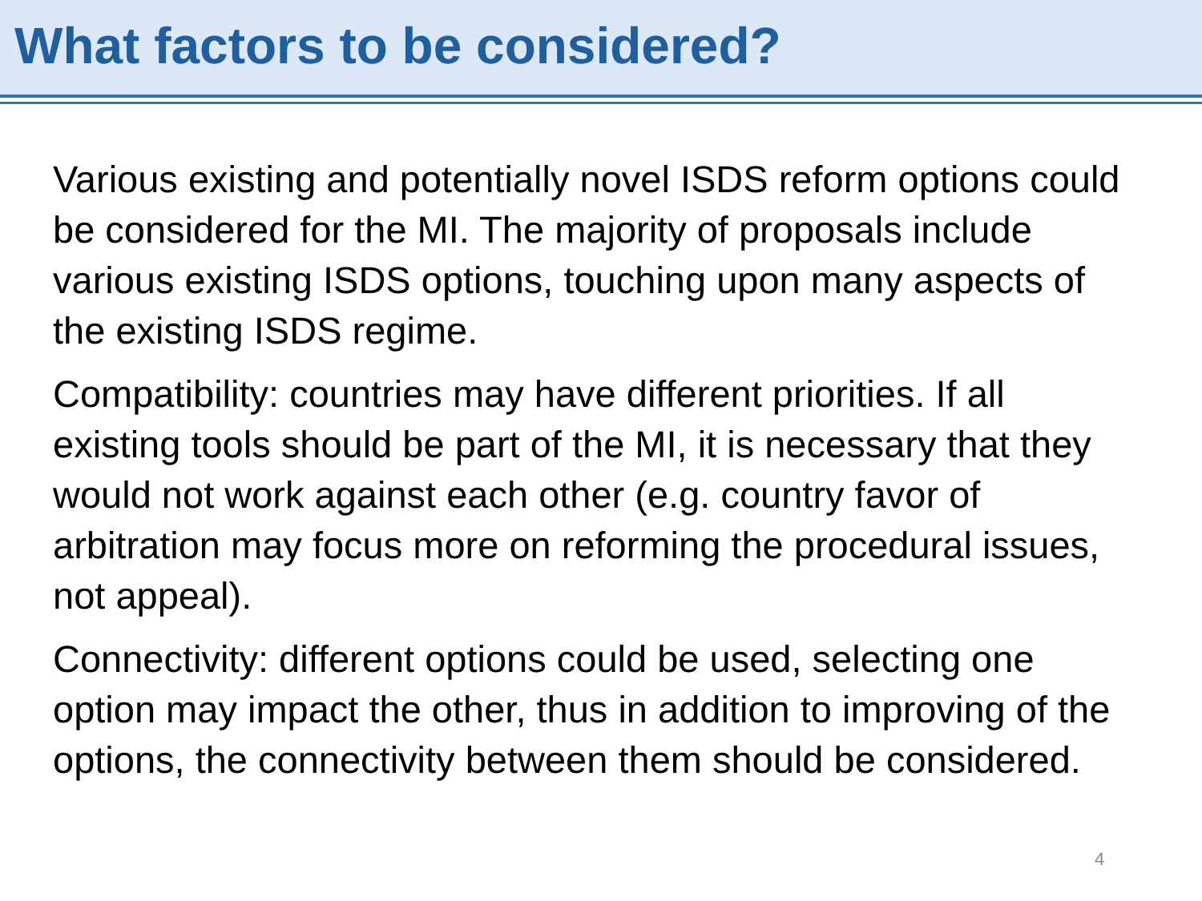What factors to be considered?
Various existing and potentially novel ISDS reform options could be considered for the MI. The majority of proposals include various existing ISDS options, touching upon many aspects of the existing ISDS regime.
Compatibility: countries may have different priorities. If all existing tools should be part of the MI, it is necessary that they would not work against each other (e.g. country favor of arbitration may focus more on reforming the procedural issues, not appeal).
Connectivity: different options could be used, selecting one option may impact the other, thus in addition to improving of the options, the connectivity between them should be considered.
4